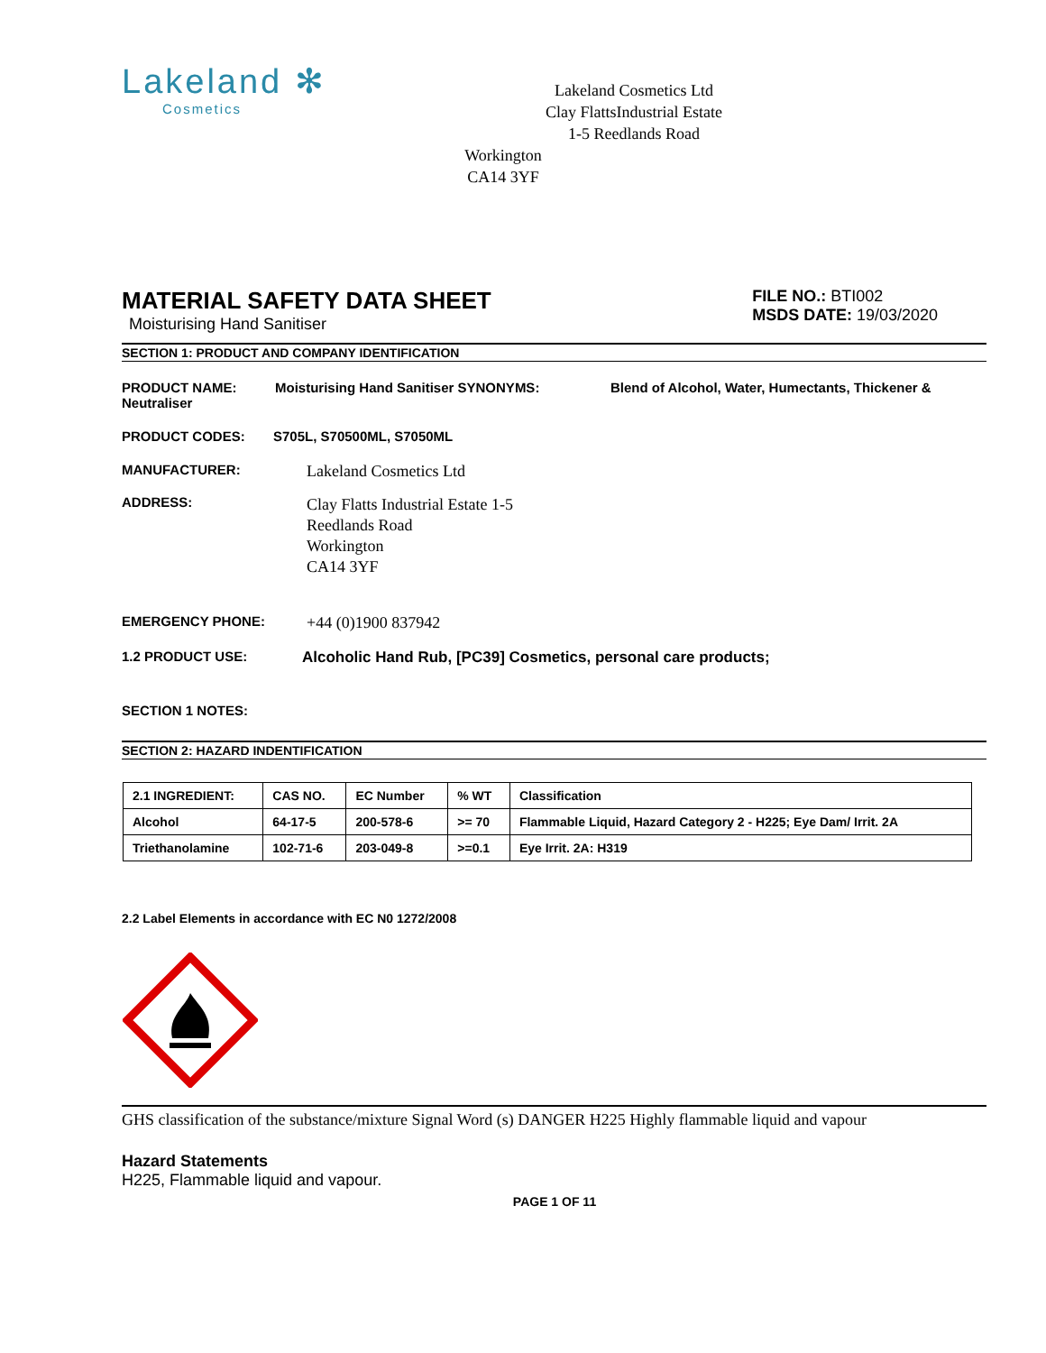Lakeland ✻
Cosmetics
Lakeland Cosmetics Ltd
Clay FlattsIndustrial Estate
1-5 Reedlands Road
Workington
CA14 3YF
MATERIAL SAFETY DATA SHEET
Moisturising Hand Sanitiser
FILE NO.: BTI002
MSDS DATE: 19/03/2020
SECTION 1: PRODUCT AND COMPANY IDENTIFICATION
PRODUCT NAME: Neutraliser
Moisturising Hand Sanitiser SYNONYMS: Blend of Alcohol, Water, Humectants, Thickener &
PRODUCT CODES: S705L, S70500ML, S7050ML
MANUFACTURER:
Lakeland Cosmetics Ltd
ADDRESS:
Clay Flatts Industrial Estate 1-5
Reedlands Road
Workington
CA14 3YF
EMERGENCY PHONE:
+44 (0)1900 837942
1.2 PRODUCT USE: Alcoholic Hand Rub, [PC39] Cosmetics, personal care products;
SECTION 1 NOTES:
SECTION 2: HAZARD INDENTIFICATION
| 2.1 INGREDIENT: | CAS NO. | EC Number | % WT | Classification |
| --- | --- | --- | --- | --- |
| Alcohol | 64-17-5 | 200-578-6 | >= 70 | Flammable Liquid, Hazard Category 2 - H225; Eye Dam/ Irrit. 2A |
| Triethanolamine | 102-71-6 | 203-049-8 | >=0.1 | Eye Irrit. 2A: H319 |
2.2 Label Elements in accordance with EC N0 1272/2008
GHS classification of the substance/mixture Signal Word (s) DANGER H225 Highly flammable liquid and vapour
Hazard Statements
H225, Flammable liquid and vapour.
PAGE 1 OF 11